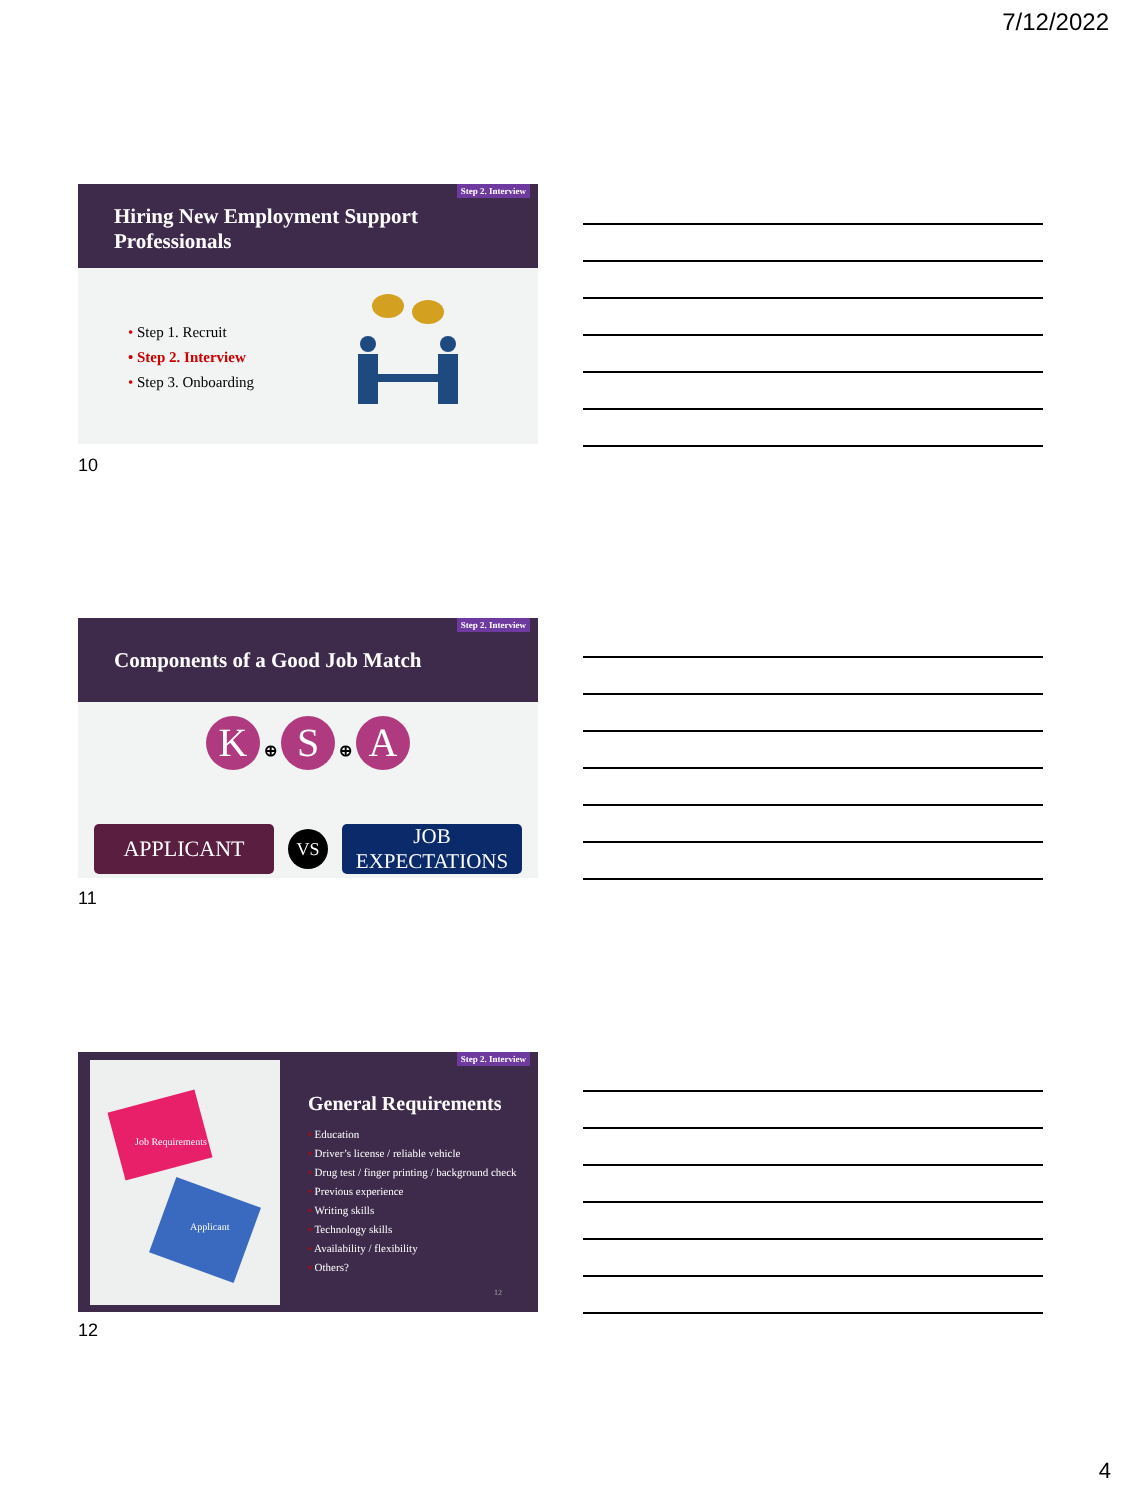7/12/2022
Step 2. Interview
Hiring New Employment Support Professionals
• Step 1. Recruit
• Step 2. Interview
• Step 3. Onboarding
10
Step 2. Interview
Components of a Good Job Match
K ⊕ S ⊕ A
APPLICANT
VS
JOB EXPECTATIONS
11
Step 2. Interview
Job Requirements
Applicant
General Requirements
• Education
• Driver’s license / reliable vehicle
• Drug test / finger printing / background check
• Previous experience
• Writing skills
• Technology skills
• Availability / flexibility
• Others?
12
12
4